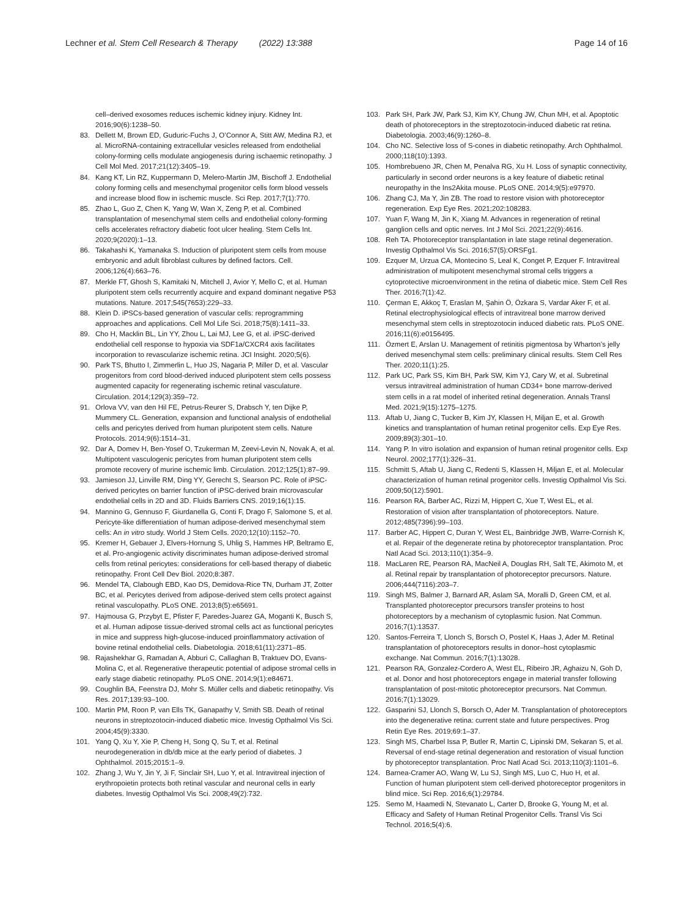Lechner et al. Stem Cell Research & Therapy (2022) 13:388
Page 14 of 16
cell–derived exosomes reduces ischemic kidney injury. Kidney Int. 2016;90(6):1238–50.
83. Dellett M, Brown ED, Guduric-Fuchs J, O’Connor A, Stitt AW, Medina RJ, et al. MicroRNA-containing extracellular vesicles released from endothelial colony-forming cells modulate angiogenesis during ischaemic retinopathy. J Cell Mol Med. 2017;21(12):3405–19.
84. Kang KT, Lin RZ, Kuppermann D, Melero-Martin JM, Bischoff J. Endothelial colony forming cells and mesenchymal progenitor cells form blood vessels and increase blood flow in ischemic muscle. Sci Rep. 2017;7(1):770.
85. Zhao L, Guo Z, Chen K, Yang W, Wan X, Zeng P, et al. Combined transplantation of mesenchymal stem cells and endothelial colony-forming cells accelerates refractory diabetic foot ulcer healing. Stem Cells Int. 2020;9(2020):1–13.
86. Takahashi K, Yamanaka S. Induction of pluripotent stem cells from mouse embryonic and adult fibroblast cultures by defined factors. Cell. 2006;126(4):663–76.
87. Merkle FT, Ghosh S, Kamitaki N, Mitchell J, Avior Y, Mello C, et al. Human pluripotent stem cells recurrently acquire and expand dominant negative P53 mutations. Nature. 2017;545(7653):229–33.
88. Klein D. iPSCs-based generation of vascular cells: reprogramming approaches and applications. Cell Mol Life Sci. 2018;75(8):1411–33.
89. Cho H, Macklin BL, Lin YY, Zhou L, Lai MJ, Lee G, et al. iPSC-derived endothelial cell response to hypoxia via SDF1a/CXCR4 axis facilitates incorporation to revascularize ischemic retina. JCI Insight. 2020;5(6).
90. Park TS, Bhutto I, Zimmerlin L, Huo JS, Nagaria P, Miller D, et al. Vascular progenitors from cord blood-derived induced pluripotent stem cells possess augmented capacity for regenerating ischemic retinal vasculature. Circulation. 2014;129(3):359–72.
91. Orlova VV, van den Hil FE, Petrus-Reurer S, Drabsch Y, ten Dijke P, Mummery CL. Generation, expansion and functional analysis of endothelial cells and pericytes derived from human pluripotent stem cells. Nature Protocols. 2014;9(6):1514–31.
92. Dar A, Domev H, Ben-Yosef O, Tzukerman M, Zeevi-Levin N, Novak A, et al. Multipotent vasculogenic pericytes from human pluripotent stem cells promote recovery of murine ischemic limb. Circulation. 2012;125(1):87–99.
93. Jamieson JJ, Linville RM, Ding YY, Gerecht S, Searson PC. Role of iPSC-derived pericytes on barrier function of iPSC-derived brain microvascular endothelial cells in 2D and 3D. Fluids Barriers CNS. 2019;16(1):15.
94. Mannino G, Gennuso F, Giurdanella G, Conti F, Drago F, Salomone S, et al. Pericyte-like differentiation of human adipose-derived mesenchymal stem cells: An in vitro study. World J Stem Cells. 2020;12(10):1152–70.
95. Kremer H, Gebauer J, Elvers-Hornung S, Uhlig S, Hammes HP, Beltramo E, et al. Pro-angiogenic activity discriminates human adipose-derived stromal cells from retinal pericytes: considerations for cell-based therapy of diabetic retinopathy. Front Cell Dev Biol. 2020;8:387.
96. Mendel TA, Clabough EBD, Kao DS, Demidova-Rice TN, Durham JT, Zotter BC, et al. Pericytes derived from adipose-derived stem cells protect against retinal vasculopathy. PLoS ONE. 2013;8(5):e65691.
97. Hajmousa G, Przybyt E, Pfister F, Paredes-Juarez GA, Moganti K, Busch S, et al. Human adipose tissue-derived stromal cells act as functional pericytes in mice and suppress high-glucose-induced proinflammatory activation of bovine retinal endothelial cells. Diabetologia. 2018;61(11):2371–85.
98. Rajashekhar G, Ramadan A, Abburi C, Callaghan B, Traktuev DO, Evans-Molina C, et al. Regenerative therapeutic potential of adipose stromal cells in early stage diabetic retinopathy. PLoS ONE. 2014;9(1):e84671.
99. Coughlin BA, Feenstra DJ, Mohr S. Müller cells and diabetic retinopathy. Vis Res. 2017;139:93–100.
100. Martin PM, Roon P, van Ells TK, Ganapathy V, Smith SB. Death of retinal neurons in streptozotocin-induced diabetic mice. Investig Opthalmol Vis Sci. 2004;45(9):3330.
101. Yang Q, Xu Y, Xie P, Cheng H, Song Q, Su T, et al. Retinal neurodegeneration in db/db mice at the early period of diabetes. J Ophthalmol. 2015;2015:1–9.
102. Zhang J, Wu Y, Jin Y, Ji F, Sinclair SH, Luo Y, et al. Intravitreal injection of erythropoietin protects both retinal vascular and neuronal cells in early diabetes. Investig Opthalmol Vis Sci. 2008;49(2):732.
103. Park SH, Park JW, Park SJ, Kim KY, Chung JW, Chun MH, et al. Apoptotic death of photoreceptors in the streptozotocin-induced diabetic rat retina. Diabetologia. 2003;46(9):1260–8.
104. Cho NC. Selective loss of S-cones in diabetic retinopathy. Arch Ophthalmol. 2000;118(10):1393.
105. Hombrebueno JR, Chen M, Penalva RG, Xu H. Loss of synaptic connectivity, particularly in second order neurons is a key feature of diabetic retinal neuropathy in the Ins2Akita mouse. PLoS ONE. 2014;9(5):e97970.
106. Zhang CJ, Ma Y, Jin ZB. The road to restore vision with photoreceptor regeneration. Exp Eye Res. 2021;202:108283.
107. Yuan F, Wang M, Jin K, Xiang M. Advances in regeneration of retinal ganglion cells and optic nerves. Int J Mol Sci. 2021;22(9):4616.
108. Reh TA. Photoreceptor transplantation in late stage retinal degeneration. Investig Opthalmol Vis Sci. 2016;57(5):ORSFg1.
109. Ezquer M, Urzua CA, Montecino S, Leal K, Conget P, Ezquer F. Intravitreal administration of multipotent mesenchymal stromal cells triggers a cytoprotective microenvironment in the retina of diabetic mice. Stem Cell Res Ther. 2016;7(1):42.
110. Çerman E, Akkoç T, Eraslan M, Şahin Ö, Özkara S, Vardar Aker F, et al. Retinal electrophysiological effects of intravitreal bone marrow derived mesenchymal stem cells in streptozotocin induced diabetic rats. PLoS ONE. 2016;11(6):e0156495.
111. Özmert E, Arslan U. Management of retinitis pigmentosa by Wharton’s jelly derived mesenchymal stem cells: preliminary clinical results. Stem Cell Res Ther. 2020;11(1):25.
112. Park UC, Park SS, Kim BH, Park SW, Kim YJ, Cary W, et al. Subretinal versus intravitreal administration of human CD34+ bone marrow-derived stem cells in a rat model of inherited retinal degeneration. Annals Transl Med. 2021;9(15):1275–1275.
113. Aftab U, Jiang C, Tucker B, Kim JY, Klassen H, Miljan E, et al. Growth kinetics and transplantation of human retinal progenitor cells. Exp Eye Res. 2009;89(3):301–10.
114. Yang P. In vitro isolation and expansion of human retinal progenitor cells. Exp Neurol. 2002;177(1):326–31.
115. Schmitt S, Aftab U, Jiang C, Redenti S, Klassen H, Miljan E, et al. Molecular characterization of human retinal progenitor cells. Investig Opthalmol Vis Sci. 2009;50(12):5901.
116. Pearson RA, Barber AC, Rizzi M, Hippert C, Xue T, West EL, et al. Restoration of vision after transplantation of photoreceptors. Nature. 2012;485(7396):99–103.
117. Barber AC, Hippert C, Duran Y, West EL, Bainbridge JWB, Warre-Cornish K, et al. Repair of the degenerate retina by photoreceptor transplantation. Proc Natl Acad Sci. 2013;110(1):354–9.
118. MacLaren RE, Pearson RA, MacNeil A, Douglas RH, Salt TE, Akimoto M, et al. Retinal repair by transplantation of photoreceptor precursors. Nature. 2006;444(7116):203–7.
119. Singh MS, Balmer J, Barnard AR, Aslam SA, Moralli D, Green CM, et al. Transplanted photoreceptor precursors transfer proteins to host photoreceptors by a mechanism of cytoplasmic fusion. Nat Commun. 2016;7(1):13537.
120. Santos-Ferreira T, Llonch S, Borsch O, Postel K, Haas J, Ader M. Retinal transplantation of photoreceptors results in donor–host cytoplasmic exchange. Nat Commun. 2016;7(1):13028.
121. Pearson RA, Gonzalez-Cordero A, West EL, Ribeiro JR, Aghaizu N, Goh D, et al. Donor and host photoreceptors engage in material transfer following transplantation of post-mitotic photoreceptor precursors. Nat Commun. 2016;7(1):13029.
122. Gasparini SJ, Llonch S, Borsch O, Ader M. Transplantation of photoreceptors into the degenerative retina: current state and future perspectives. Prog Retin Eye Res. 2019;69:1–37.
123. Singh MS, Charbel Issa P, Butler R, Martin C, Lipinski DM, Sekaran S, et al. Reversal of end-stage retinal degeneration and restoration of visual function by photoreceptor transplantation. Proc Natl Acad Sci. 2013;110(3):1101–6.
124. Barnea-Cramer AO, Wang W, Lu SJ, Singh MS, Luo C, Huo H, et al. Function of human pluripotent stem cell-derived photoreceptor progenitors in blind mice. Sci Rep. 2016;6(1):29784.
125. Semo M, Haamedi N, Stevanato L, Carter D, Brooke G, Young M, et al. Efficacy and Safety of Human Retinal Progenitor Cells. Transl Vis Sci Technol. 2016;5(4):6.